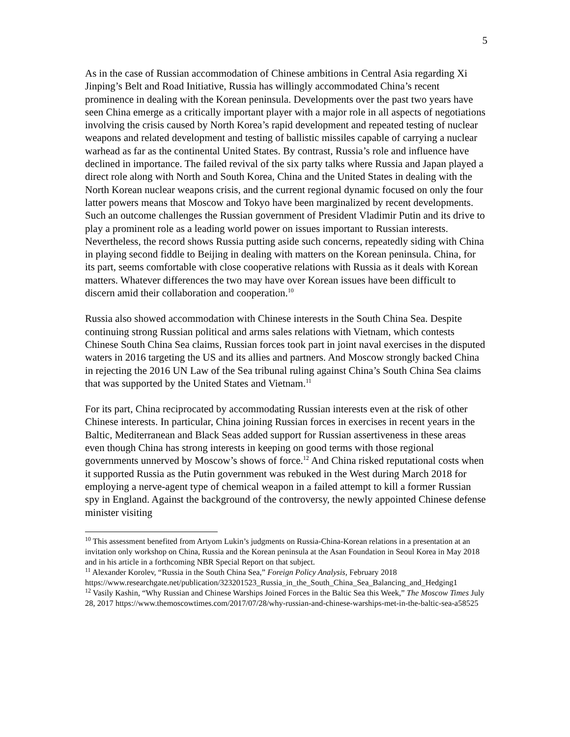5
As in the case of Russian accommodation of Chinese ambitions in Central Asia regarding Xi Jinping’s Belt and Road Initiative, Russia has willingly accommodated China’s recent prominence in dealing with the Korean peninsula. Developments over the past two years have seen China emerge as a critically important player with a major role in all aspects of negotiations involving the crisis caused by North Korea’s rapid development and repeated testing of nuclear weapons and related development and testing of ballistic missiles capable of carrying a nuclear warhead as far as the continental United States. By contrast, Russia’s role and influence have declined in importance. The failed revival of the six party talks where Russia and Japan played a direct role along with North and South Korea, China and the United States in dealing with the North Korean nuclear weapons crisis, and the current regional dynamic focused on only the four latter powers means that Moscow and Tokyo have been marginalized by recent developments. Such an outcome challenges the Russian government of President Vladimir Putin and its drive to play a prominent role as a leading world power on issues important to Russian interests. Nevertheless, the record shows Russia putting aside such concerns, repeatedly siding with China in playing second fiddle to Beijing in dealing with matters on the Korean peninsula. China, for its part, seems comfortable with close cooperative relations with Russia as it deals with Korean matters. Whatever differences the two may have over Korean issues have been difficult to discern amid their collaboration and cooperation.<sup>10</sup>
Russia also showed accommodation with Chinese interests in the South China Sea. Despite continuing strong Russian political and arms sales relations with Vietnam, which contests Chinese South China Sea claims, Russian forces took part in joint naval exercises in the disputed waters in 2016 targeting the US and its allies and partners. And Moscow strongly backed China in rejecting the 2016 UN Law of the Sea tribunal ruling against China’s South China Sea claims that was supported by the United States and Vietnam.<sup>11</sup>
For its part, China reciprocated by accommodating Russian interests even at the risk of other Chinese interests. In particular, China joining Russian forces in exercises in recent years in the Baltic, Mediterranean and Black Seas added support for Russian assertiveness in these areas even though China has strong interests in keeping on good terms with those regional governments unnerved by Moscow’s shows of force.<sup>12</sup> And China risked reputational costs when it supported Russia as the Putin government was rebuked in the West during March 2018 for employing a nerve-agent type of chemical weapon in a failed attempt to kill a former Russian spy in England. Against the background of the controversy, the newly appointed Chinese defense minister visiting
<sup>10</sup> This assessment benefited from Artyom Lukin’s judgments on Russia-China-Korean relations in a presentation at an invitation only workshop on China, Russia and the Korean peninsula at the Asan Foundation in Seoul Korea in May 2018 and in his article in a forthcoming NBR Special Report on that subject.
<sup>11</sup> Alexander Korolev, “Russia in the South China Sea,” Foreign Policy Analysis, February 2018 https://www.researchgate.net/publication/323201523_Russia_in_the_South_China_Sea_Balancing_and_Hedging1
<sup>12</sup> Vasily Kashin, “Why Russian and Chinese Warships Joined Forces in the Baltic Sea this Week,” The Moscow Times July 28, 2017 https://www.themoscowtimes.com/2017/07/28/why-russian-and-chinese-warships-met-in-the-baltic-sea-a58525